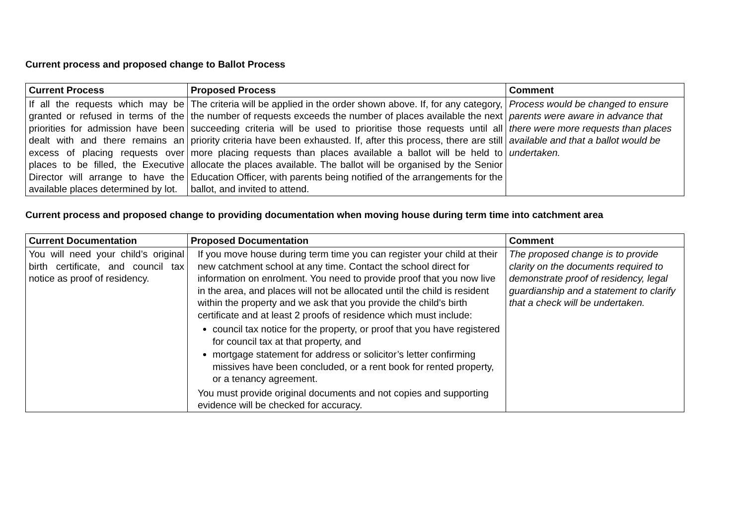Current process and proposed change to Ballot Process
| Current Process | Proposed Process | Comment |
| --- | --- | --- |
| If all the requests which may be granted or refused in terms of the priorities for admission have been dealt with and there remains an excess of placing requests over places to be filled, the Executive Director will arrange to have the available places determined by lot. | The criteria will be applied in the order shown above. If, for any category, the number of requests exceeds the number of places available the next succeeding criteria will be used to prioritise those requests until all priority criteria have been exhausted. If, after this process, there are still more placing requests than places available a ballot will be held to allocate the places available. The ballot will be organised by the Senior Education Officer, with parents being notified of the arrangements for the ballot, and invited to attend. | Process would be changed to ensure parents were aware in advance that there were more requests than places available and that a ballot would be undertaken. |
Current process and proposed change to providing documentation when moving house during term time into catchment area
| Current Documentation | Proposed Documentation | Comment |
| --- | --- | --- |
| You will need your child’s original birth certificate, and council tax notice as proof of residency. | If you move house during term time you can register your child at their new catchment school at any time. Contact the school direct for information on enrolment. You need to provide proof that you now live in the area, and places will not be allocated until the child is resident within the property and we ask that you provide the child’s birth certificate and at least 2 proofs of residence which must include: council tax notice for the property, or proof that you have registered for council tax at that property, and mortgage statement for address or solicitor’s letter confirming missives have been concluded, or a rent book for rented property, or a tenancy agreement. You must provide original documents and not copies and supporting evidence will be checked for accuracy. | The proposed change is to provide clarity on the documents required to demonstrate proof of residency, legal guardianship and a statement to clarify that a check will be undertaken. |